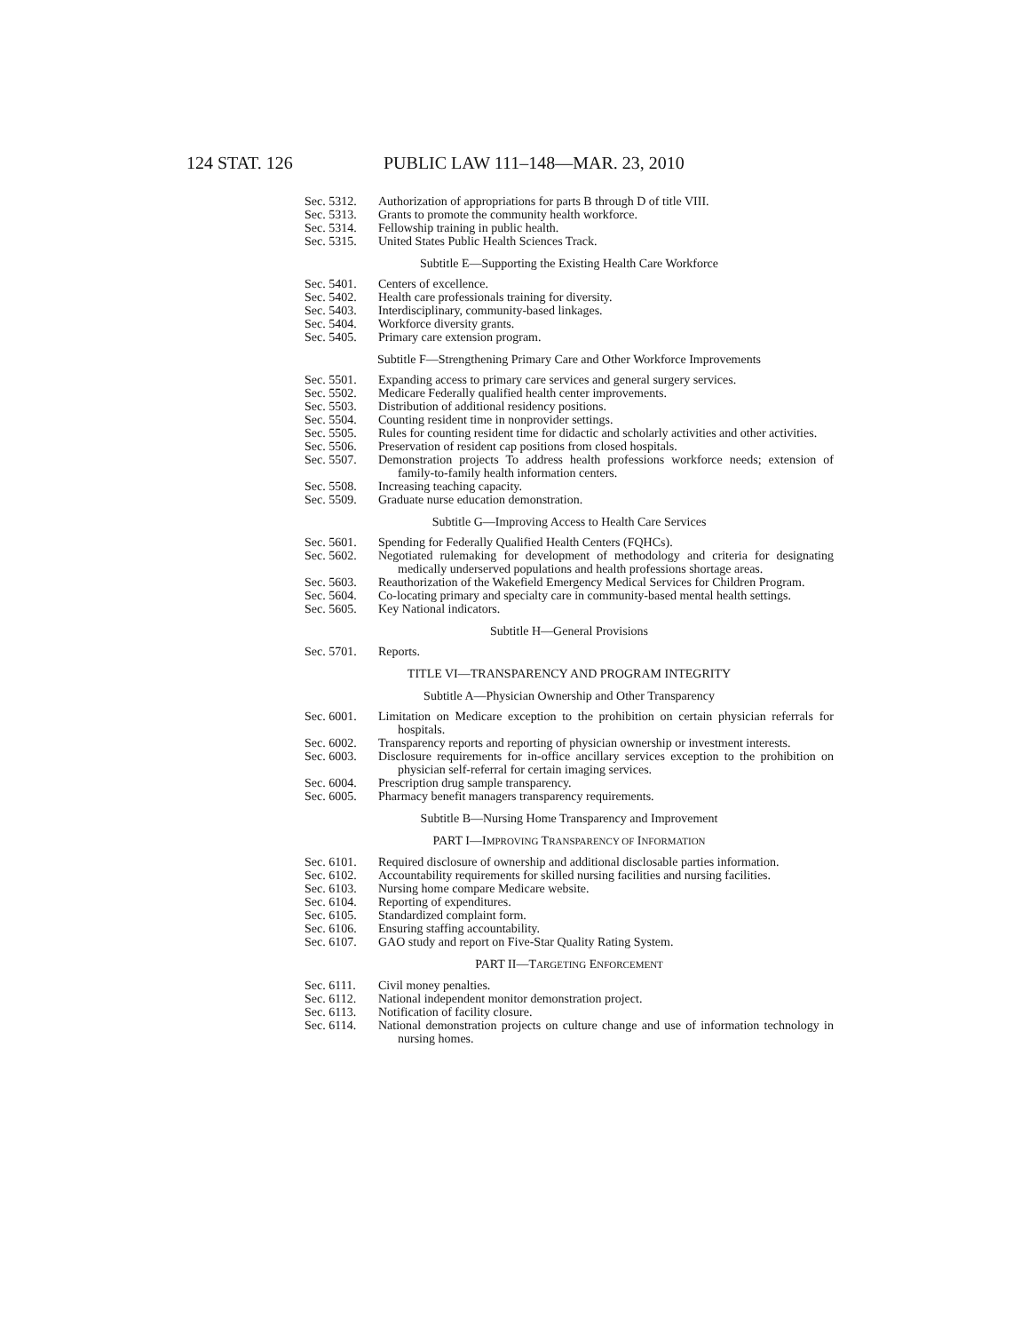124 STAT. 126 PUBLIC LAW 111–148—MAR. 23, 2010
Sec. 5312. Authorization of appropriations for parts B through D of title VIII.
Sec. 5313. Grants to promote the community health workforce.
Sec. 5314. Fellowship training in public health.
Sec. 5315. United States Public Health Sciences Track.
Subtitle E—Supporting the Existing Health Care Workforce
Sec. 5401. Centers of excellence.
Sec. 5402. Health care professionals training for diversity.
Sec. 5403. Interdisciplinary, community-based linkages.
Sec. 5404. Workforce diversity grants.
Sec. 5405. Primary care extension program.
Subtitle F—Strengthening Primary Care and Other Workforce Improvements
Sec. 5501. Expanding access to primary care services and general surgery services.
Sec. 5502. Medicare Federally qualified health center improvements.
Sec. 5503. Distribution of additional residency positions.
Sec. 5504. Counting resident time in nonprovider settings.
Sec. 5505. Rules for counting resident time for didactic and scholarly activities and other activities.
Sec. 5506. Preservation of resident cap positions from closed hospitals.
Sec. 5507. Demonstration projects To address health professions workforce needs; extension of family-to-family health information centers.
Sec. 5508. Increasing teaching capacity.
Sec. 5509. Graduate nurse education demonstration.
Subtitle G—Improving Access to Health Care Services
Sec. 5601. Spending for Federally Qualified Health Centers (FQHCs).
Sec. 5602. Negotiated rulemaking for development of methodology and criteria for designating medically underserved populations and health professions shortage areas.
Sec. 5603. Reauthorization of the Wakefield Emergency Medical Services for Children Program.
Sec. 5604. Co-locating primary and specialty care in community-based mental health settings.
Sec. 5605. Key National indicators.
Subtitle H—General Provisions
Sec. 5701. Reports.
TITLE VI—TRANSPARENCY AND PROGRAM INTEGRITY
Subtitle A—Physician Ownership and Other Transparency
Sec. 6001. Limitation on Medicare exception to the prohibition on certain physician referrals for hospitals.
Sec. 6002. Transparency reports and reporting of physician ownership or investment interests.
Sec. 6003. Disclosure requirements for in-office ancillary services exception to the prohibition on physician self-referral for certain imaging services.
Sec. 6004. Prescription drug sample transparency.
Sec. 6005. Pharmacy benefit managers transparency requirements.
Subtitle B—Nursing Home Transparency and Improvement
PART I—IMPROVING TRANSPARENCY OF INFORMATION
Sec. 6101. Required disclosure of ownership and additional disclosable parties information.
Sec. 6102. Accountability requirements for skilled nursing facilities and nursing facilities.
Sec. 6103. Nursing home compare Medicare website.
Sec. 6104. Reporting of expenditures.
Sec. 6105. Standardized complaint form.
Sec. 6106. Ensuring staffing accountability.
Sec. 6107. GAO study and report on Five-Star Quality Rating System.
PART II—TARGETING ENFORCEMENT
Sec. 6111. Civil money penalties.
Sec. 6112. National independent monitor demonstration project.
Sec. 6113. Notification of facility closure.
Sec. 6114. National demonstration projects on culture change and use of information technology in nursing homes.